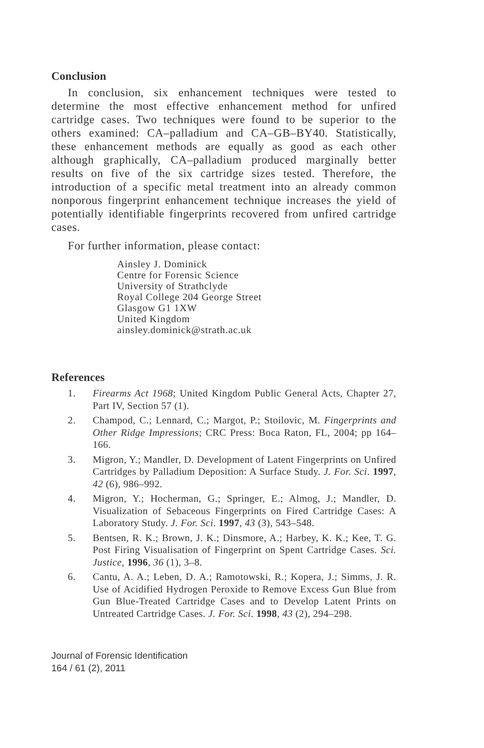Conclusion
In conclusion, six enhancement techniques were tested to determine the most effective enhancement method for unfired cartridge cases. Two techniques were found to be superior to the others examined: CA–palladium and CA–GB–BY40. Statistically, these enhancement methods are equally as good as each other although graphically, CA–palladium produced marginally better results on five of the six cartridge sizes tested. Therefore, the introduction of a specific metal treatment into an already common nonporous fingerprint enhancement technique increases the yield of potentially identifiable fingerprints recovered from unfired cartridge cases.
For further information, please contact:
Ainsley J. Dominick
Centre for Forensic Science
University of Strathclyde
Royal College 204 George Street
Glasgow G1 1XW
United Kingdom
ainsley.dominick@strath.ac.uk
References
1. Firearms Act 1968; United Kingdom Public General Acts, Chapter 27, Part IV, Section 57 (1).
2. Champod, C.; Lennard, C.; Margot, P.; Stoilovic, M. Fingerprints and Other Ridge Impressions; CRC Press: Boca Raton, FL, 2004; pp 164–166.
3. Migron, Y.; Mandler, D. Development of Latent Fingerprints on Unfired Cartridges by Palladium Deposition: A Surface Study. J. For. Sci. 1997, 42 (6), 986–992.
4. Migron, Y.; Hocherman, G.; Springer, E.; Almog, J.; Mandler, D. Visualization of Sebaceous Fingerprints on Fired Cartridge Cases: A Laboratory Study. J. For. Sci. 1997, 43 (3), 543–548.
5. Bentsen, R. K.; Brown, J. K.; Dinsmore, A.; Harbey, K. K.; Kee, T. G. Post Firing Visualisation of Fingerprint on Spent Cartridge Cases. Sci. Justice, 1996, 36 (1), 3–8.
6. Cantu, A. A.; Leben, D. A.; Ramotowski, R.; Kopera, J.; Simms, J. R. Use of Acidified Hydrogen Peroxide to Remove Excess Gun Blue from Gun Blue-Treated Cartridge Cases and to Develop Latent Prints on Untreated Cartridge Cases. J. For. Sci. 1998, 43 (2), 294–298.
Journal of Forensic Identification
164 / 61 (2), 2011